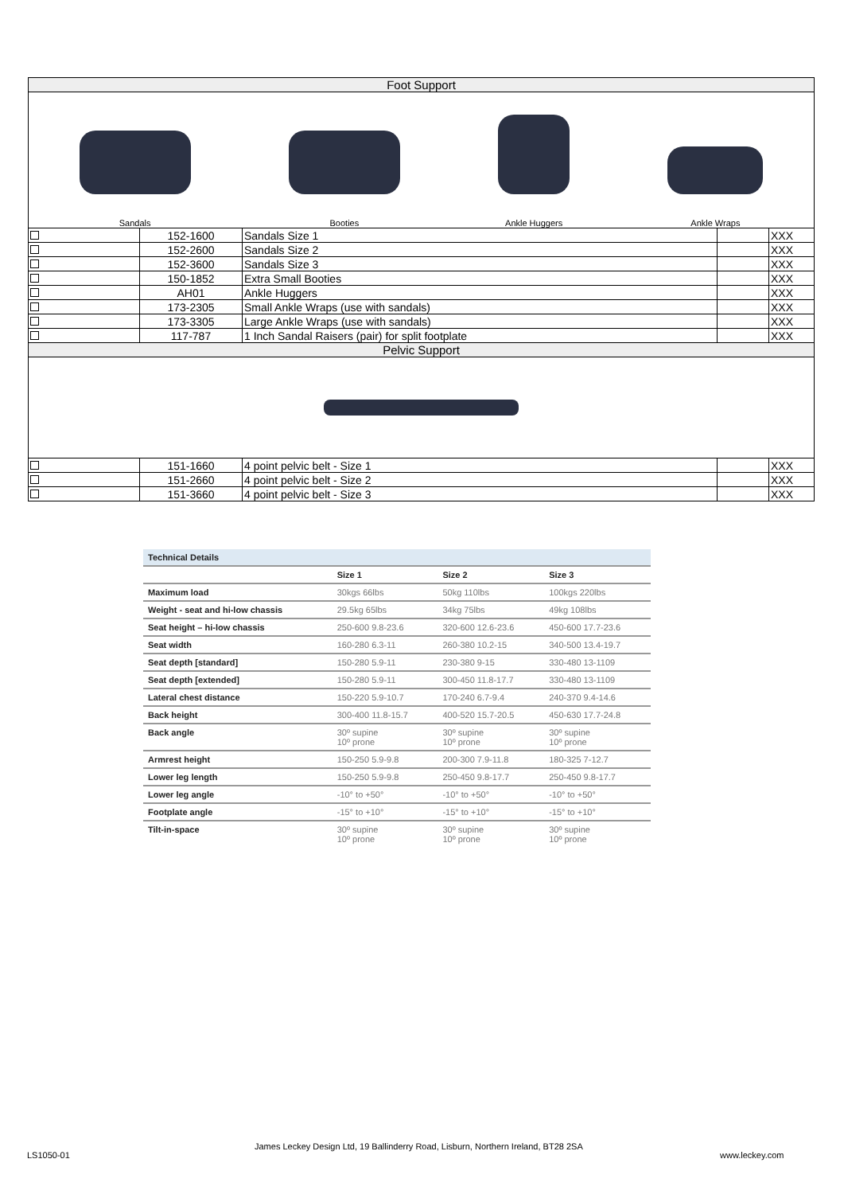| Foot Support | | | | |
| Sandals Booties Ankle Huggers Ankle Wraps | | | | |
| | 152-1600 | Sandals Size 1 | | XXX |
| | 152-2600 | Sandals Size 2 | | XXX |
| | 152-3600 | Sandals Size 3 | | XXX |
| | 150-1852 | Extra Small Booties | | XXX |
| | AH01 | Ankle Huggers | | XXX |
| | 173-2305 | Small Ankle Wraps (use with sandals) | | XXX |
| | 173-3305 | Large Ankle Wraps (use with sandals) | | XXX |
| | 117-787 | 1 Inch Sandal Raisers (pair) for split footplate | | XXX |
| Pelvic Support | | | | |
| | 151-1660 | 4 point pelvic belt - Size 1 | | XXX |
| | 151-2660 | 4 point pelvic belt - Size 2 | | XXX |
| | 151-3660 | 4 point pelvic belt - Size 3 | | XXX |
| Technical Details | | | |
| --- | --- | --- | --- |
| | Size 1 | Size 2 | Size 3 |
| Maximum load | 30kgs 66lbs | 50kg 110lbs | 100kgs 220lbs |
| Weight - seat and hi-low chassis | 29.5kg 65lbs | 34kg 75lbs | 49kg 108lbs |
| Seat height – hi-low chassis | 250-600 9.8-23.6 | 320-600 12.6-23.6 | 450-600 17.7-23.6 |
| Seat width | 160-280 6.3-11 | 260-380 10.2-15 | 340-500 13.4-19.7 |
| Seat depth [standard] | 150-280 5.9-11 | 230-380 9-15 | 330-480 13-1109 |
| Seat depth [extended] | 150-280 5.9-11 | 300-450 11.8-17.7 | 330-480 13-1109 |
| Lateral chest distance | 150-220 5.9-10.7 | 170-240 6.7-9.4 | 240-370 9.4-14.6 |
| Back height | 300-400 11.8-15.7 | 400-520 15.7-20.5 | 450-630 17.7-24.8 |
| Back angle | 30º supine 10º prone | 30º supine 10º prone | 30º supine 10º prone |
| Armrest height | 150-250 5.9-9.8 | 200-300 7.9-11.8 | 180-325 7-12.7 |
| Lower leg length | 150-250 5.9-9.8 | 250-450 9.8-17.7 | 250-450 9.8-17.7 |
| Lower leg angle | -10° to +50° | -10° to +50° | -10° to +50° |
| Footplate angle | -15° to +10° | -15° to +10° | -15° to +10° |
| Tilt-in-space | 30º supine 10º prone | 30º supine 10º prone | 30º supine 10º prone |
James Leckey Design Ltd, 19 Ballinderry Road, Lisburn, Northern Ireland, BT28 2SA
LS1050-01 www.leckey.com